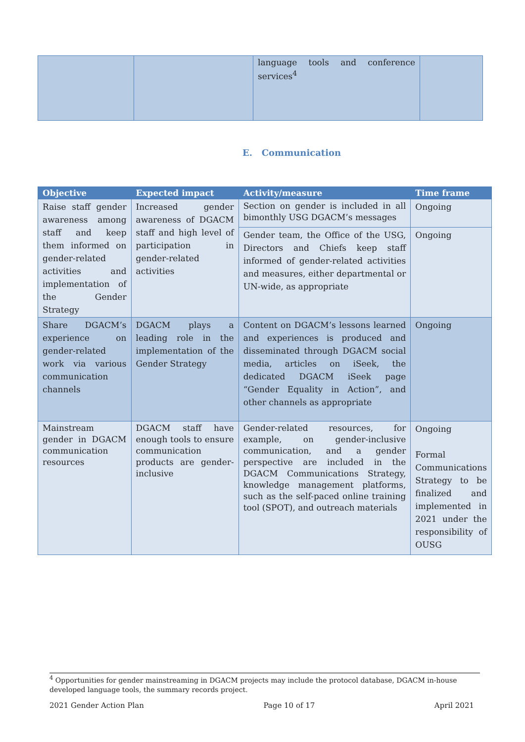| | | language tools and conference services<sup>4</sup> | |
E. Communication
| Objective | Expected impact | Activity/measure | Time frame |
| --- | --- | --- | --- |
| Raise staff gender awareness among staff and keep them informed on gender-related activities and implementation of the Gender Strategy | Increased gender awareness of DGACM staff and high level of participation in gender-related activities | Section on gender is included in all bimonthly USG DGACM’s messages | Ongoing |
| | | Gender team, the Office of the USG, Directors and Chiefs keep staff informed of gender-related activities and measures, either departmental or UN-wide, as appropriate | Ongoing |
| Share DGACM’s experience on gender-related work via various communication channels | DGACM plays a leading role in the implementation of the Gender Strategy | Content on DGACM’s lessons learned and experiences is produced and disseminated through DGACM social media, articles on iSeek, the dedicated DGACM iSeek page “Gender Equality in Action”, and other channels as appropriate | Ongoing |
| Mainstream gender in DGACM communication resources | DGACM staff have enough tools to ensure communication products are gender-inclusive | Gender-related resources, for example, on gender-inclusive communication, and a gender perspective are included in the DGACM Communications Strategy, knowledge management platforms, such as the self-paced online training tool (SPOT), and outreach materials | Ongoing Formal Communications Strategy to be finalized and implemented in 2021 under the responsibility of OUSG |
<sup>4</sup> Opportunities for gender mainstreaming in DGACM projects may include the protocol database, DGACM in-house developed language tools, the summary records project.
2021 Gender Action Plan Page 10 of 17 April 2021